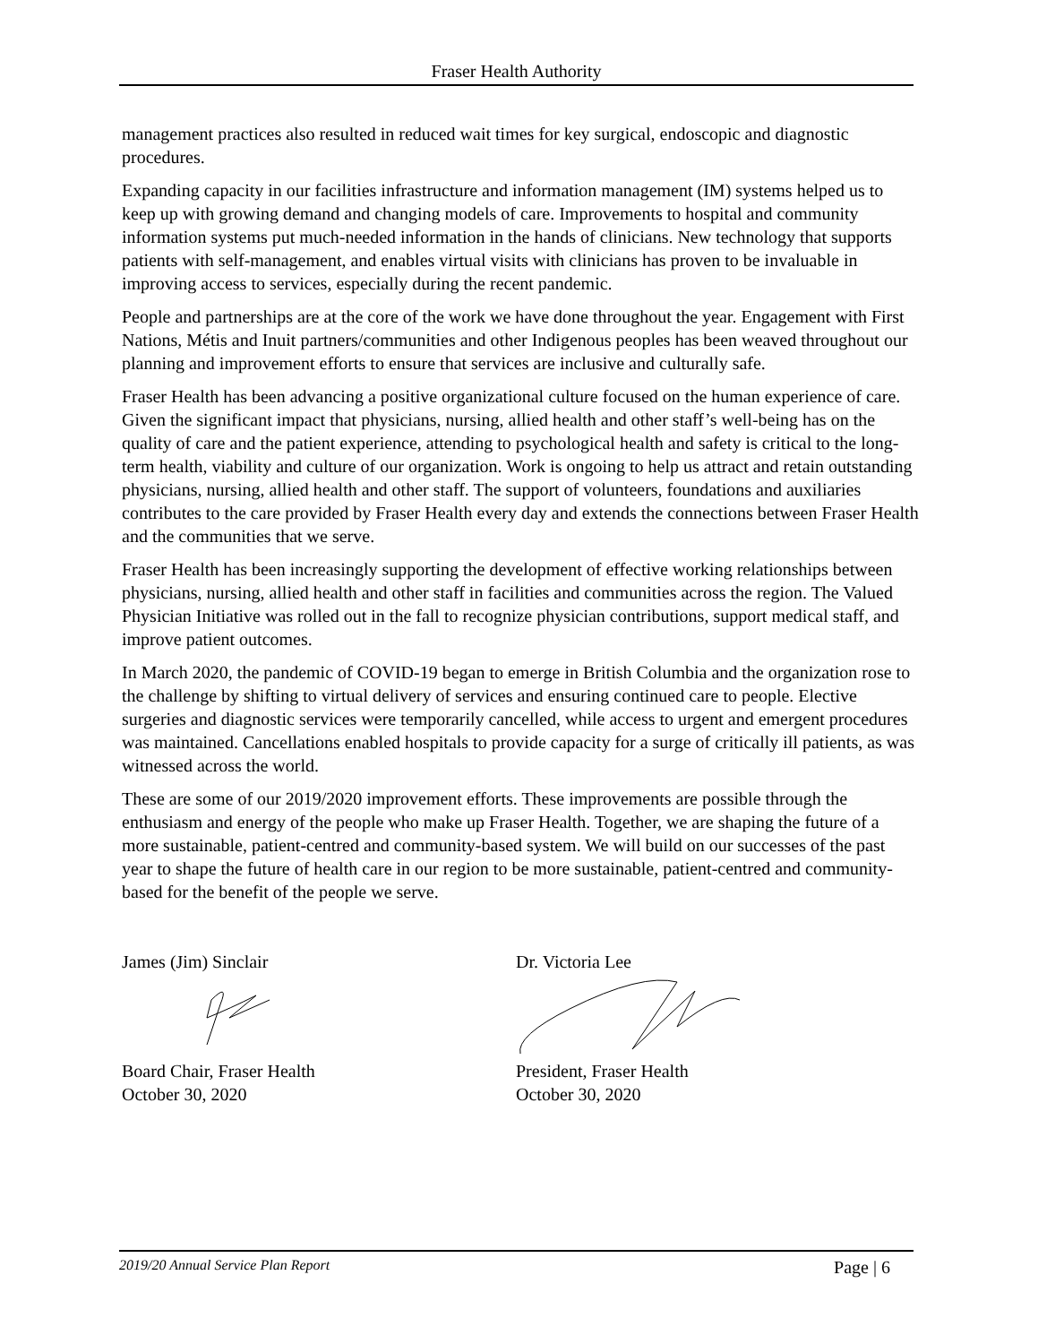Fraser Health Authority
management practices also resulted in reduced wait times for key surgical, endoscopic and diagnostic procedures.
Expanding capacity in our facilities infrastructure and information management (IM) systems helped us to keep up with growing demand and changing models of care. Improvements to hospital and community information systems put much-needed information in the hands of clinicians. New technology that supports patients with self-management, and enables virtual visits with clinicians has proven to be invaluable in improving access to services, especially during the recent pandemic.
People and partnerships are at the core of the work we have done throughout the year. Engagement with First Nations, Métis and Inuit partners/communities and other Indigenous peoples has been weaved throughout our planning and improvement efforts to ensure that services are inclusive and culturally safe.
Fraser Health has been advancing a positive organizational culture focused on the human experience of care. Given the significant impact that physicians, nursing, allied health and other staff’s well-being has on the quality of care and the patient experience, attending to psychological health and safety is critical to the long-term health, viability and culture of our organization. Work is ongoing to help us attract and retain outstanding physicians, nursing, allied health and other staff. The support of volunteers, foundations and auxiliaries contributes to the care provided by Fraser Health every day and extends the connections between Fraser Health and the communities that we serve.
Fraser Health has been increasingly supporting the development of effective working relationships between physicians, nursing, allied health and other staff in facilities and communities across the region. The Valued Physician Initiative was rolled out in the fall to recognize physician contributions, support medical staff, and improve patient outcomes.
In March 2020, the pandemic of COVID-19 began to emerge in British Columbia and the organization rose to the challenge by shifting to virtual delivery of services and ensuring continued care to people. Elective surgeries and diagnostic services were temporarily cancelled, while access to urgent and emergent procedures was maintained. Cancellations enabled hospitals to provide capacity for a surge of critically ill patients, as was witnessed across the world.
These are some of our 2019/2020 improvement efforts. These improvements are possible through the enthusiasm and energy of the people who make up Fraser Health. Together, we are shaping the future of a more sustainable, patient-centred and community-based system. We will build on our successes of the past year to shape the future of health care in our region to be more sustainable, patient-centred and community-based for the benefit of the people we serve.
James (Jim) Sinclair
Board Chair, Fraser Health
October 30, 2020
Dr. Victoria Lee
President, Fraser Health
October 30, 2020
2019/20 Annual Service Plan Report Page | 6